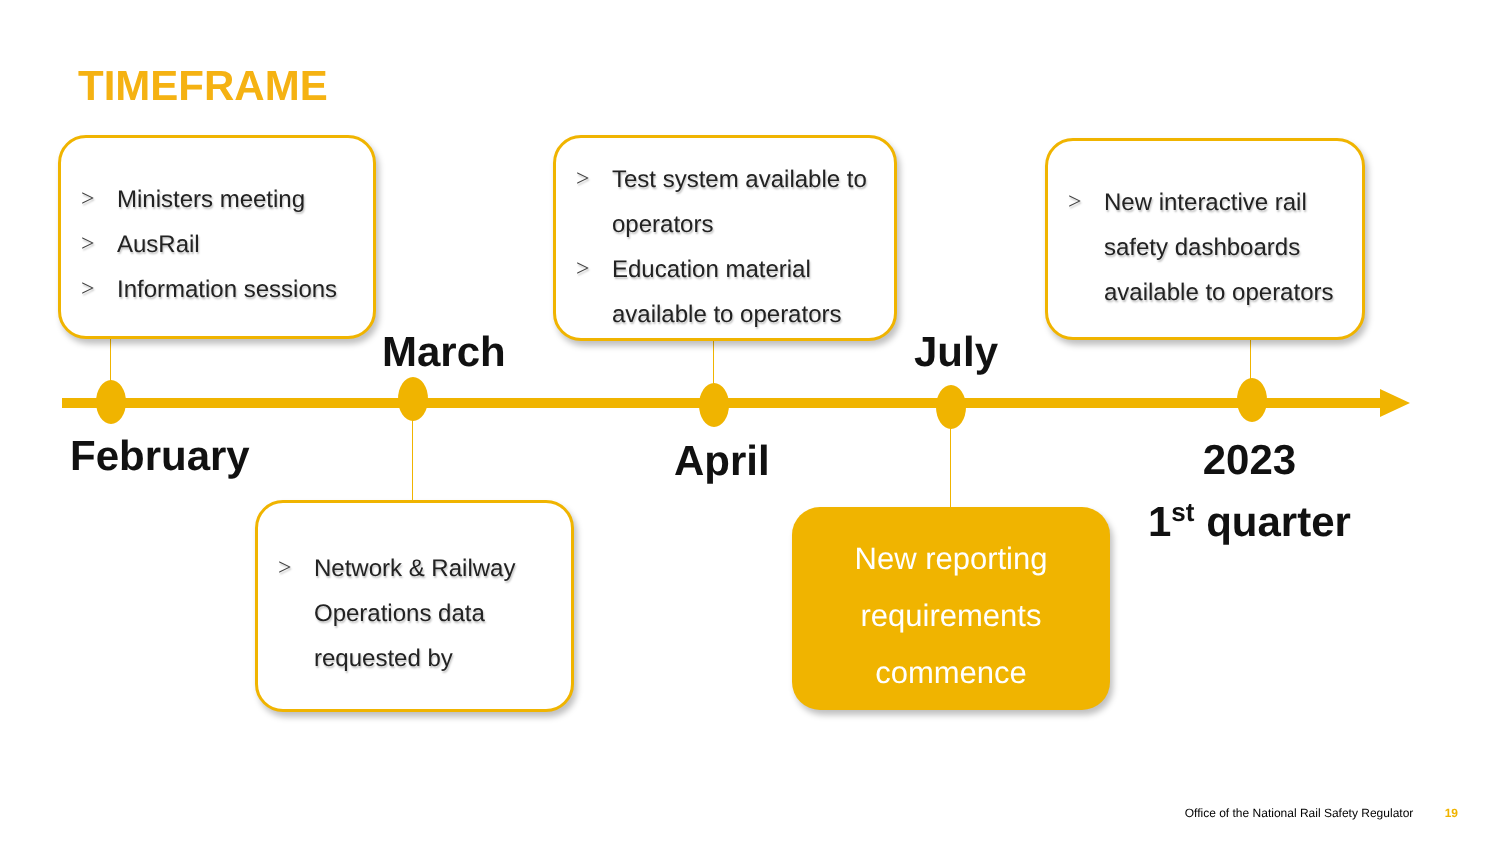TIMEFRAME
> Ministers meeting
> AusRail
> Information sessions
> Test system available to operators
> Education material available to operators
> New interactive rail safety dashboards available to operators
March July
February April
2023
1<sup>st</sup> quarter
> Network & Railway Operations data requested by
New reporting
requirements
commence
Office of the National Rail Safety Regulator 19